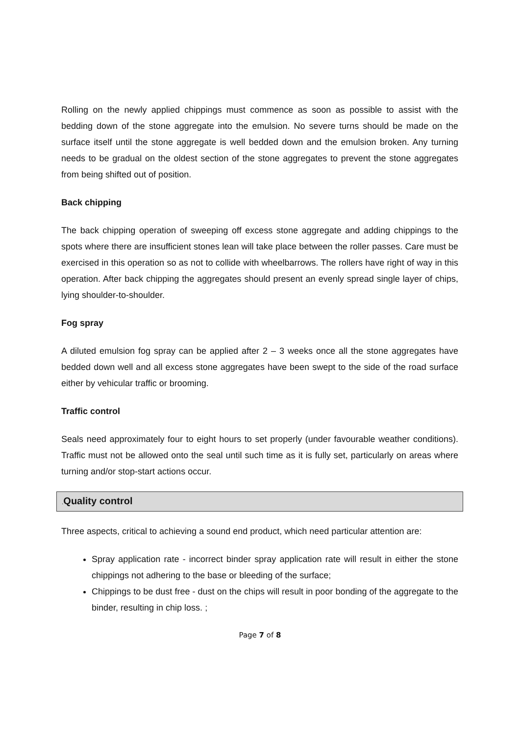Rolling on the newly applied chippings must commence as soon as possible to assist with the bedding down of the stone aggregate into the emulsion. No severe turns should be made on the surface itself until the stone aggregate is well bedded down and the emulsion broken. Any turning needs to be gradual on the oldest section of the stone aggregates to prevent the stone aggregates from being shifted out of position.
Back chipping
The back chipping operation of sweeping off excess stone aggregate and adding chippings to the spots where there are insufficient stones lean will take place between the roller passes. Care must be exercised in this operation so as not to collide with wheelbarrows. The rollers have right of way in this operation. After back chipping the aggregates should present an evenly spread single layer of chips, lying shoulder-to-shoulder.
Fog spray
A diluted emulsion fog spray can be applied after 2 – 3 weeks once all the stone aggregates have bedded down well and all excess stone aggregates have been swept to the side of the road surface either by vehicular traffic or brooming.
Traffic control
Seals need approximately four to eight hours to set properly (under favourable weather conditions). Traffic must not be allowed onto the seal until such time as it is fully set, particularly on areas where turning and/or stop-start actions occur.
. Quality control
Three aspects, critical to achieving a sound end product, which need particular attention are:
Spray application rate - incorrect binder spray application rate will result in either the stone chippings not adhering to the base or bleeding of the surface;
Chippings to be dust free - dust on the chips will result in poor bonding of the aggregate to the binder, resulting in chip loss. ;
Page 7 of 8